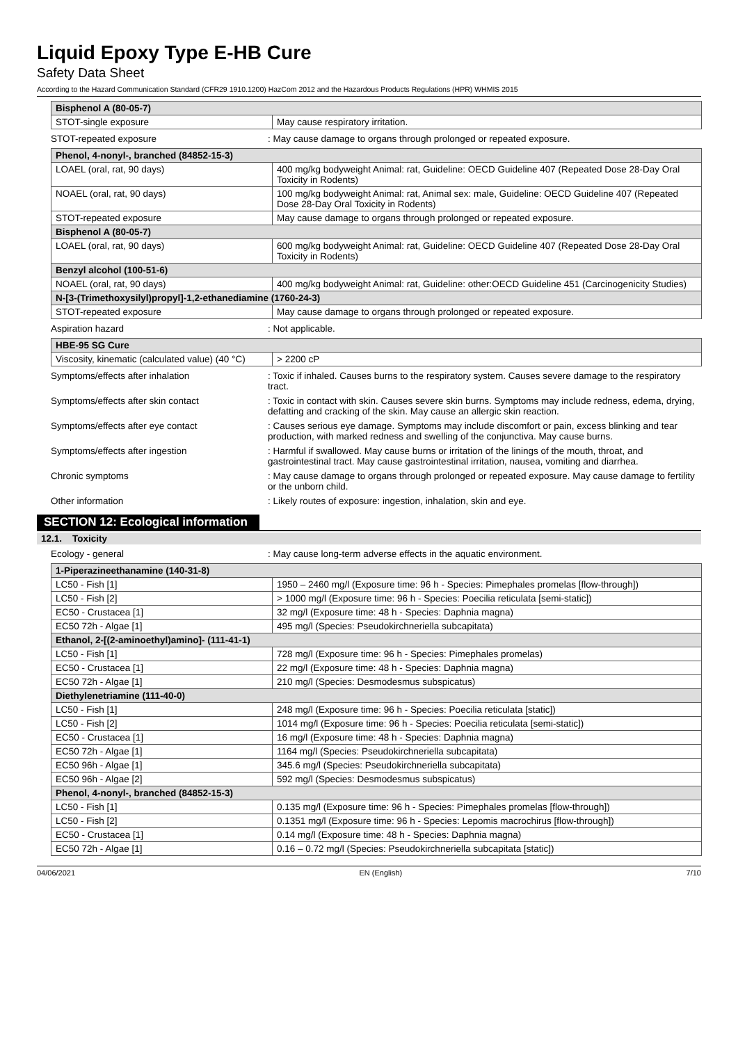Liquid Epoxy Type E-HB Cure
Safety Data Sheet
According to the Hazard Communication Standard (CFR29 1910.1200) HazCom 2012 and the Hazardous Products Regulations (HPR) WHMIS 2015
| Bisphenol A (80-05-7) | |
| --- | --- |
| STOT-single exposure | May cause respiratory irritation. |
STOT-repeated exposure : May cause damage to organs through prolonged or repeated exposure.
| Phenol, 4-nonyl-, branched (84852-15-3) | |
| --- | --- |
| LOAEL (oral, rat, 90 days) | 400 mg/kg bodyweight Animal: rat, Guideline: OECD Guideline 407 (Repeated Dose 28-Day Oral Toxicity in Rodents) |
| NOAEL (oral, rat, 90 days) | 100 mg/kg bodyweight Animal: rat, Animal sex: male, Guideline: OECD Guideline 407 (Repeated Dose 28-Day Oral Toxicity in Rodents) |
| STOT-repeated exposure | May cause damage to organs through prolonged or repeated exposure. |
| Bisphenol A (80-05-7) | |
| LOAEL (oral, rat, 90 days) | 600 mg/kg bodyweight Animal: rat, Guideline: OECD Guideline 407 (Repeated Dose 28-Day Oral Toxicity in Rodents) |
| Benzyl alcohol (100-51-6) | |
| NOAEL (oral, rat, 90 days) | 400 mg/kg bodyweight Animal: rat, Guideline: other:OECD Guideline 451 (Carcinogenicity Studies) |
| N-[3-(Trimethoxysilyl)propyl]-1,2-ethanediamine (1760-24-3) | |
| STOT-repeated exposure | May cause damage to organs through prolonged or repeated exposure. |
Aspiration hazard : Not applicable.
| HBE-95 SG Cure | |
| --- | --- |
| Viscosity, kinematic (calculated value) (40 °C) | > 2200 cP |
Symptoms/effects after inhalation : Toxic if inhaled. Causes burns to the respiratory system. Causes severe damage to the respiratory tract.
Symptoms/effects after skin contact : Toxic in contact with skin. Causes severe skin burns. Symptoms may include redness, edema, drying, defatting and cracking of the skin. May cause an allergic skin reaction.
Symptoms/effects after eye contact : Causes serious eye damage. Symptoms may include discomfort or pain, excess blinking and tear production, with marked redness and swelling of the conjunctiva. May cause burns.
Symptoms/effects after ingestion : Harmful if swallowed. May cause burns or irritation of the linings of the mouth, throat, and gastrointestinal tract. May cause gastrointestinal irritation, nausea, vomiting and diarrhea.
Chronic symptoms : May cause damage to organs through prolonged or repeated exposure. May cause damage to fertility or the unborn child.
Other information : Likely routes of exposure: ingestion, inhalation, skin and eye.
SECTION 12: Ecological information
12.1. Toxicity
Ecology - general : May cause long-term adverse effects in the aquatic environment.
| 1-Piperazineethanamine (140-31-8) | |
| --- | --- |
| LC50 - Fish [1] | 1950 – 2460 mg/l (Exposure time: 96 h - Species: Pimephales promelas [flow-through]) |
| LC50 - Fish [2] | > 1000 mg/l (Exposure time: 96 h - Species: Poecilia reticulata [semi-static]) |
| EC50 - Crustacea [1] | 32 mg/l (Exposure time: 48 h - Species: Daphnia magna) |
| EC50 72h - Algae [1] | 495 mg/l (Species: Pseudokirchneriella subcapitata) |
| Ethanol, 2-[(2-aminoethyl)amino]- (111-41-1) | |
| LC50 - Fish [1] | 728 mg/l (Exposure time: 96 h - Species: Pimephales promelas) |
| EC50 - Crustacea [1] | 22 mg/l (Exposure time: 48 h - Species: Daphnia magna) |
| EC50 72h - Algae [1] | 210 mg/l (Species: Desmodesmus subspicatus) |
| Diethylenetriamine (111-40-0) | |
| LC50 - Fish [1] | 248 mg/l (Exposure time: 96 h - Species: Poecilia reticulata [static]) |
| LC50 - Fish [2] | 1014 mg/l (Exposure time: 96 h - Species: Poecilia reticulata [semi-static]) |
| EC50 - Crustacea [1] | 16 mg/l (Exposure time: 48 h - Species: Daphnia magna) |
| EC50 72h - Algae [1] | 1164 mg/l (Species: Pseudokirchneriella subcapitata) |
| EC50 96h - Algae [1] | 345.6 mg/l (Species: Pseudokirchneriella subcapitata) |
| EC50 96h - Algae [2] | 592 mg/l (Species: Desmodesmus subspicatus) |
| Phenol, 4-nonyl-, branched (84852-15-3) | |
| LC50 - Fish [1] | 0.135 mg/l (Exposure time: 96 h - Species: Pimephales promelas [flow-through]) |
| LC50 - Fish [2] | 0.1351 mg/l (Exposure time: 96 h - Species: Lepomis macrochirus [flow-through]) |
| EC50 - Crustacea [1] | 0.14 mg/l (Exposure time: 48 h - Species: Daphnia magna) |
| EC50 72h - Algae [1] | 0.16 – 0.72 mg/l (Species: Pseudokirchneriella subcapitata [static]) |
04/06/2021 EN (English) 7/10